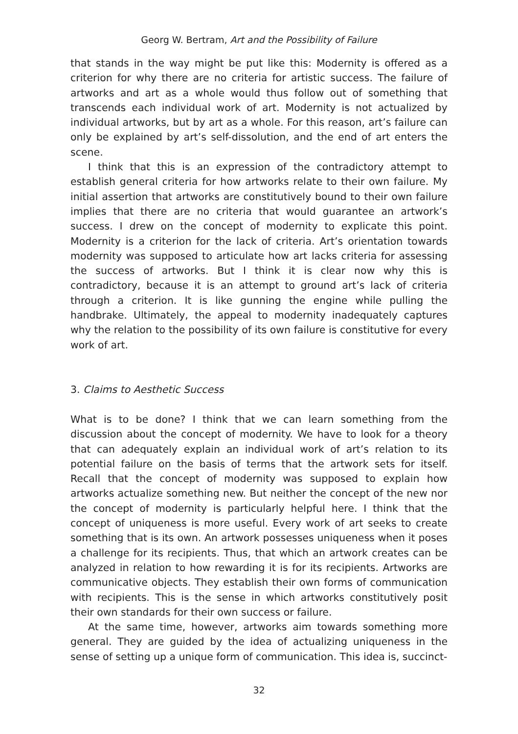Georg W. Bertram, Art and the Possibility of Failure
that stands in the way might be put like this: Modernity is offered as a criterion for why there are no criteria for artistic success. The failure of artworks and art as a whole would thus follow out of something that transcends each individual work of art. Modernity is not actualized by individual artworks, but by art as a whole. For this reason, art’s failure can only be explained by art’s self-dissolution, and the end of art enters the scene.
I think that this is an expression of the contradictory attempt to establish general criteria for how artworks relate to their own failure. My initial assertion that artworks are constitutively bound to their own failure implies that there are no criteria that would guarantee an artwork’s success. I drew on the concept of modernity to explicate this point. Modernity is a criterion for the lack of criteria. Art’s orientation towards modernity was supposed to articulate how art lacks criteria for assessing the success of artworks. But I think it is clear now why this is contradictory, because it is an attempt to ground art’s lack of criteria through a criterion. It is like gunning the engine while pulling the handbrake. Ultimately, the appeal to modernity inadequately captures why the relation to the possibility of its own failure is constitutive for every work of art.
3. Claims to Aesthetic Success
What is to be done? I think that we can learn something from the discussion about the concept of modernity. We have to look for a theory that can adequately explain an individual work of art’s relation to its potential failure on the basis of terms that the artwork sets for itself. Recall that the concept of modernity was supposed to explain how artworks actualize something new. But neither the concept of the new nor the concept of modernity is particularly helpful here. I think that the concept of uniqueness is more useful. Every work of art seeks to create something that is its own. An artwork possesses uniqueness when it poses a challenge for its recipients. Thus, that which an artwork creates can be analyzed in relation to how rewarding it is for its recipients. Artworks are communicative objects. They establish their own forms of communication with recipients. This is the sense in which artworks constitutively posit their own standards for their own success or failure.
At the same time, however, artworks aim towards something more general. They are guided by the idea of actualizing uniqueness in the sense of setting up a unique form of communication. This idea is, succinct-
32